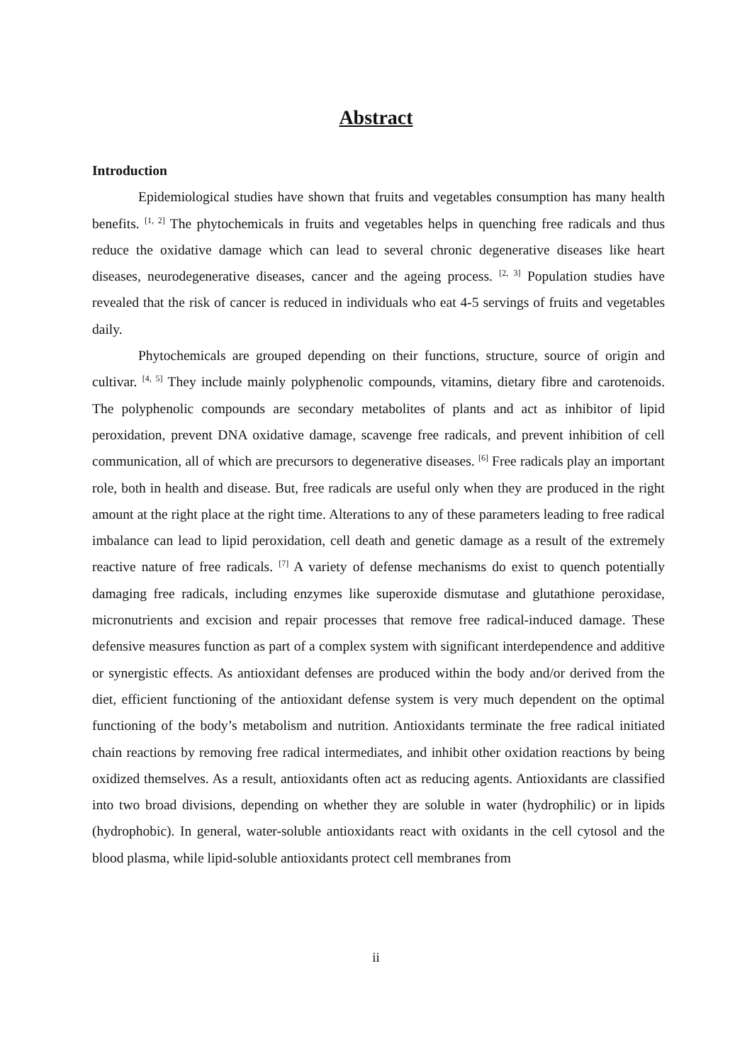Abstract
Introduction
Epidemiological studies have shown that fruits and vegetables consumption has many health benefits. <sup>[1, 2]</sup> The phytochemicals in fruits and vegetables helps in quenching free radicals and thus reduce the oxidative damage which can lead to several chronic degenerative diseases like heart diseases, neurodegenerative diseases, cancer and the ageing process. <sup>[2, 3]</sup> Population studies have revealed that the risk of cancer is reduced in individuals who eat 4-5 servings of fruits and vegetables daily.
Phytochemicals are grouped depending on their functions, structure, source of origin and cultivar. <sup>[4, 5]</sup> They include mainly polyphenolic compounds, vitamins, dietary fibre and carotenoids. The polyphenolic compounds are secondary metabolites of plants and act as inhibitor of lipid peroxidation, prevent DNA oxidative damage, scavenge free radicals, and prevent inhibition of cell communication, all of which are precursors to degenerative diseases. <sup>[6]</sup> Free radicals play an important role, both in health and disease. But, free radicals are useful only when they are produced in the right amount at the right place at the right time. Alterations to any of these parameters leading to free radical imbalance can lead to lipid peroxidation, cell death and genetic damage as a result of the extremely reactive nature of free radicals. <sup>[7]</sup> A variety of defense mechanisms do exist to quench potentially damaging free radicals, including enzymes like superoxide dismutase and glutathione peroxidase, micronutrients and excision and repair processes that remove free radical-induced damage. These defensive measures function as part of a complex system with significant interdependence and additive or synergistic effects. As antioxidant defenses are produced within the body and/or derived from the diet, efficient functioning of the antioxidant defense system is very much dependent on the optimal functioning of the body’s metabolism and nutrition. Antioxidants terminate the free radical initiated chain reactions by removing free radical intermediates, and inhibit other oxidation reactions by being oxidized themselves. As a result, antioxidants often act as reducing agents. Antioxidants are classified into two broad divisions, depending on whether they are soluble in water (hydrophilic) or in lipids (hydrophobic). In general, water-soluble antioxidants react with oxidants in the cell cytosol and the blood plasma, while lipid-soluble antioxidants protect cell membranes from
ii